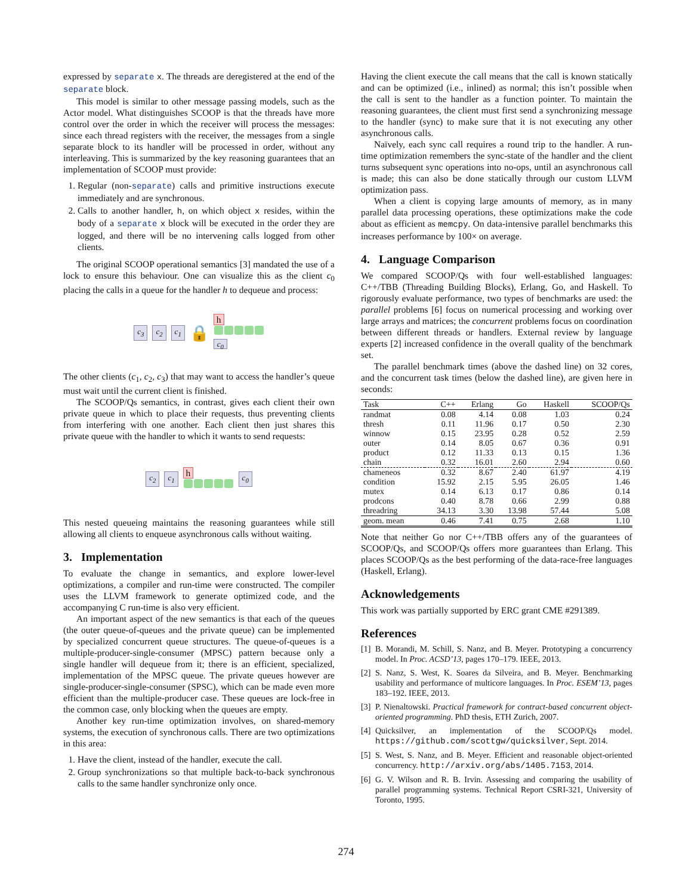expressed by separate x. The threads are deregistered at the end of the separate block.
This model is similar to other message passing models, such as the Actor model. What distinguishes SCOOP is that the threads have more control over the order in which the receiver will process the messages: since each thread registers with the receiver, the messages from a single separate block to its handler will be processed in order, without any interleaving. This is summarized by the key reasoning guarantees that an implementation of SCOOP must provide:
1. Regular (non-separate) calls and primitive instructions execute immediately and are synchronous.
2. Calls to another handler, h, on which object x resides, within the body of a separate x block will be executed in the order they are logged, and there will be no intervening calls logged from other clients.
The original SCOOP operational semantics [3] mandated the use of a lock to ensure this behaviour. One can visualize this as the client c<sub>0</sub> placing the calls in a queue for the handler h to dequeue and process:
c<sub>3</sub> c<sub>2</sub> c<sub>1</sub> 🔒 h
c<sub>0</sub>
The other clients (c<sub>1</sub>, c<sub>2</sub>, c<sub>3</sub>) that may want to access the handler’s queue must wait until the current client is finished.
The SCOOP/Qs semantics, in contrast, gives each client their own private queue in which to place their requests, thus preventing clients from interfering with one another. Each client then just shares this private queue with the handler to which it wants to send requests:
c<sub>2</sub> c<sub>1</sub> h
c<sub>0</sub>
This nested queueing maintains the reasoning guarantees while still allowing all clients to enqueue asynchronous calls without waiting.
3. Implementation
To evaluate the change in semantics, and explore lower-level optimizations, a compiler and run-time were constructed. The compiler uses the LLVM framework to generate optimized code, and the accompanying C run-time is also very efficient.
An important aspect of the new semantics is that each of the queues (the outer queue-of-queues and the private queue) can be implemented by specialized concurrent queue structures. The queue-of-queues is a multiple-producer-single-consumer (MPSC) pattern because only a single handler will dequeue from it; there is an efficient, specialized, implementation of the MPSC queue. The private queues however are single-producer-single-consumer (SPSC), which can be made even more efficient than the multiple-producer case. These queues are lock-free in the common case, only blocking when the queues are empty.
Another key run-time optimization involves, on shared-memory systems, the execution of synchronous calls. There are two optimizations in this area:
1. Have the client, instead of the handler, execute the call.
2. Group synchronizations so that multiple back-to-back synchronous calls to the same handler synchronize only once.
Having the client execute the call means that the call is known statically and can be optimized (i.e., inlined) as normal; this isn’t possible when the call is sent to the handler as a function pointer. To maintain the reasoning guarantees, the client must first send a synchronizing message to the handler (sync) to make sure that it is not executing any other asynchronous calls.
Naïvely, each sync call requires a round trip to the handler. A run-time optimization remembers the sync-state of the handler and the client turns subsequent sync operations into no-ops, until an asynchronous call is made; this can also be done statically through our custom LLVM optimization pass.
When a client is copying large amounts of memory, as in many parallel data processing operations, these optimizations make the code about as efficient as memcpy. On data-intensive parallel benchmarks this increases performance by 100× on average.
4. Language Comparison
We compared SCOOP/Qs with four well-established languages: C++/TBB (Threading Building Blocks), Erlang, Go, and Haskell. To rigorously evaluate performance, two types of benchmarks are used: the parallel problems [6] focus on numerical processing and working over large arrays and matrices; the concurrent problems focus on coordination between different threads or handlers. External review by language experts [2] increased confidence in the overall quality of the benchmark set.
The parallel benchmark times (above the dashed line) on 32 cores, and the concurrent task times (below the dashed line), are given here in seconds:
| Task | C++ | Erlang | Go | Haskell | SCOOP/Qs |
| --- | --- | --- | --- | --- | --- |
| randmat | 0.08 | 4.14 | 0.08 | 1.03 | 0.24 |
| thresh | 0.11 | 11.96 | 0.17 | 0.50 | 2.30 |
| winnow | 0.15 | 23.95 | 0.28 | 0.52 | 2.59 |
| outer | 0.14 | 8.05 | 0.67 | 0.36 | 0.91 |
| product | 0.12 | 11.33 | 0.13 | 0.15 | 1.36 |
| chain | 0.32 | 16.01 | 2.60 | 2.94 | 0.60 |
| chameneos | 0.32 | 8.67 | 2.40 | 61.97 | 4.19 |
| condition | 15.92 | 2.15 | 5.95 | 26.05 | 1.46 |
| mutex | 0.14 | 6.13 | 0.17 | 0.86 | 0.14 |
| prodcons | 0.40 | 8.78 | 0.66 | 2.99 | 0.88 |
| threadring | 34.13 | 3.30 | 13.98 | 57.44 | 5.08 |
| geom. mean | 0.46 | 7.41 | 0.75 | 2.68 | 1.10 |
Note that neither Go nor C++/TBB offers any of the guarantees of SCOOP/Qs, and SCOOP/Qs offers more guarantees than Erlang. This places SCOOP/Qs as the best performing of the data-race-free languages (Haskell, Erlang).
Acknowledgements
This work was partially supported by ERC grant CME #291389.
References
[1]
B. Morandi, M. Schill, S. Nanz, and B. Meyer. Prototyping a concurrency model. In Proc. ACSD’13, pages 170–179. IEEE, 2013.
[2]
S. Nanz, S. West, K. Soares da Silveira, and B. Meyer. Benchmarking usability and performance of multicore languages. In Proc. ESEM’13, pages 183–192. IEEE, 2013.
[3]
P. Nienaltowski. Practical framework for contract-based concurrent object-oriented programming. PhD thesis, ETH Zurich, 2007.
[4]
Quicksilver, an implementation of the SCOOP/Qs model. https://github.com/scottgw/quicksilver, Sept. 2014.
[5]
S. West, S. Nanz, and B. Meyer. Efficient and reasonable object-oriented concurrency. http://arxiv.org/abs/1405.7153, 2014.
[6]
G. V. Wilson and R. B. Irvin. Assessing and comparing the usability of parallel programming systems. Technical Report CSRI-321, University of Toronto, 1995.
274